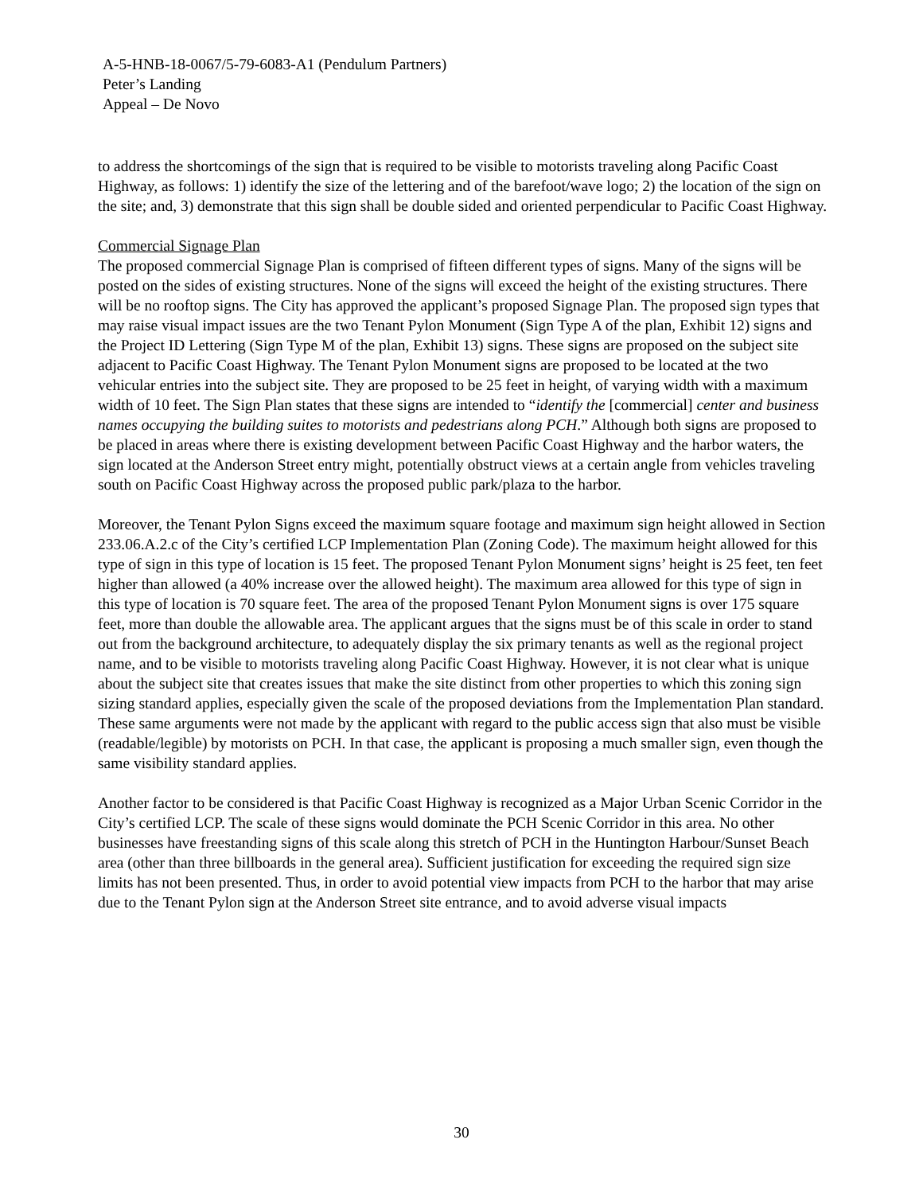A-5-HNB-18-0067/5-79-6083-A1 (Pendulum Partners)
Peter’s Landing
Appeal – De Novo
to address the shortcomings of the sign that is required to be visible to motorists traveling along Pacific Coast Highway, as follows: 1) identify the size of the lettering and of the barefoot/wave logo; 2) the location of the sign on the site; and, 3) demonstrate that this sign shall be double sided and oriented perpendicular to Pacific Coast Highway.
Commercial Signage Plan
The proposed commercial Signage Plan is comprised of fifteen different types of signs. Many of the signs will be posted on the sides of existing structures. None of the signs will exceed the height of the existing structures. There will be no rooftop signs. The City has approved the applicant’s proposed Signage Plan. The proposed sign types that may raise visual impact issues are the two Tenant Pylon Monument (Sign Type A of the plan, Exhibit 12) signs and the Project ID Lettering (Sign Type M of the plan, Exhibit 13) signs. These signs are proposed on the subject site adjacent to Pacific Coast Highway. The Tenant Pylon Monument signs are proposed to be located at the two vehicular entries into the subject site. They are proposed to be 25 feet in height, of varying width with a maximum width of 10 feet. The Sign Plan states that these signs are intended to “identify the [commercial] center and business names occupying the building suites to motorists and pedestrians along PCH.” Although both signs are proposed to be placed in areas where there is existing development between Pacific Coast Highway and the harbor waters, the sign located at the Anderson Street entry might, potentially obstruct views at a certain angle from vehicles traveling south on Pacific Coast Highway across the proposed public park/plaza to the harbor.
Moreover, the Tenant Pylon Signs exceed the maximum square footage and maximum sign height allowed in Section 233.06.A.2.c of the City’s certified LCP Implementation Plan (Zoning Code). The maximum height allowed for this type of sign in this type of location is 15 feet. The proposed Tenant Pylon Monument signs’ height is 25 feet, ten feet higher than allowed (a 40% increase over the allowed height). The maximum area allowed for this type of sign in this type of location is 70 square feet. The area of the proposed Tenant Pylon Monument signs is over 175 square feet, more than double the allowable area. The applicant argues that the signs must be of this scale in order to stand out from the background architecture, to adequately display the six primary tenants as well as the regional project name, and to be visible to motorists traveling along Pacific Coast Highway. However, it is not clear what is unique about the subject site that creates issues that make the site distinct from other properties to which this zoning sign sizing standard applies, especially given the scale of the proposed deviations from the Implementation Plan standard. These same arguments were not made by the applicant with regard to the public access sign that also must be visible (readable/legible) by motorists on PCH. In that case, the applicant is proposing a much smaller sign, even though the same visibility standard applies.
Another factor to be considered is that Pacific Coast Highway is recognized as a Major Urban Scenic Corridor in the City’s certified LCP. The scale of these signs would dominate the PCH Scenic Corridor in this area. No other businesses have freestanding signs of this scale along this stretch of PCH in the Huntington Harbour/Sunset Beach area (other than three billboards in the general area). Sufficient justification for exceeding the required sign size limits has not been presented. Thus, in order to avoid potential view impacts from PCH to the harbor that may arise due to the Tenant Pylon sign at the Anderson Street site entrance, and to avoid adverse visual impacts
30